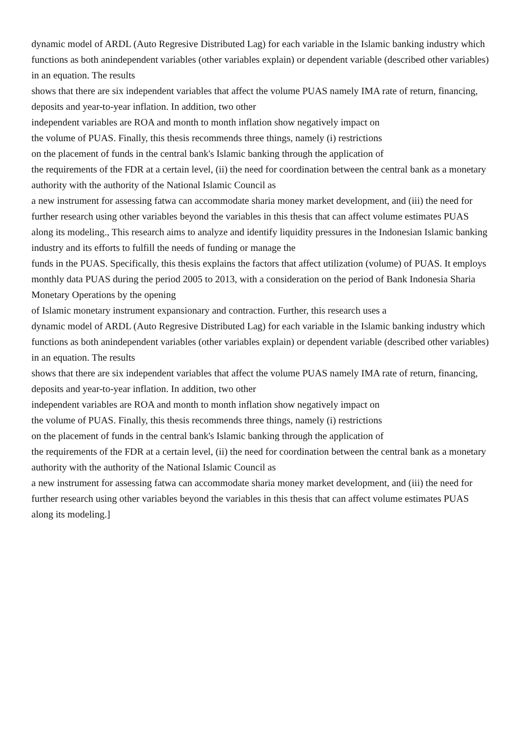dynamic model of ARDL (Auto Regresive Distributed Lag) for each variable in the Islamic banking industry which functions as both anindependent variables (other variables explain) or dependent variable (described other variables) in an equation. The results
shows that there are six independent variables that affect the volume PUAS namely IMA rate of return, financing, deposits and year-to-year inflation. In addition, two other
independent variables are ROA and month to month inflation show negatively impact on
the volume of PUAS. Finally, this thesis recommends three things, namely (i) restrictions
on the placement of funds in the central bank's Islamic banking through the application of
the requirements of the FDR at a certain level, (ii) the need for coordination between the central bank as a monetary authority with the authority of the National Islamic Council as
a new instrument for assessing fatwa can accommodate sharia money market development, and (iii) the need for further research using other variables beyond the variables in this thesis that can affect volume estimates PUAS along its modeling., This research aims to analyze and identify liquidity pressures in the Indonesian Islamic banking industry and its efforts to fulfill the needs of funding or manage the
funds in the PUAS. Specifically, this thesis explains the factors that affect utilization (volume) of PUAS. It employs monthly data PUAS during the period 2005 to 2013, with a consideration on the period of Bank Indonesia Sharia Monetary Operations by the opening
of Islamic monetary instrument expansionary and contraction. Further, this research uses a
dynamic model of ARDL (Auto Regresive Distributed Lag) for each variable in the Islamic banking industry which functions as both anindependent variables (other variables explain) or dependent variable (described other variables) in an equation. The results
shows that there are six independent variables that affect the volume PUAS namely IMA rate of return, financing, deposits and year-to-year inflation. In addition, two other
independent variables are ROA and month to month inflation show negatively impact on
the volume of PUAS. Finally, this thesis recommends three things, namely (i) restrictions
on the placement of funds in the central bank's Islamic banking through the application of
the requirements of the FDR at a certain level, (ii) the need for coordination between the central bank as a monetary authority with the authority of the National Islamic Council as
a new instrument for assessing fatwa can accommodate sharia money market development, and (iii) the need for further research using other variables beyond the variables in this thesis that can affect volume estimates PUAS along its modeling.]